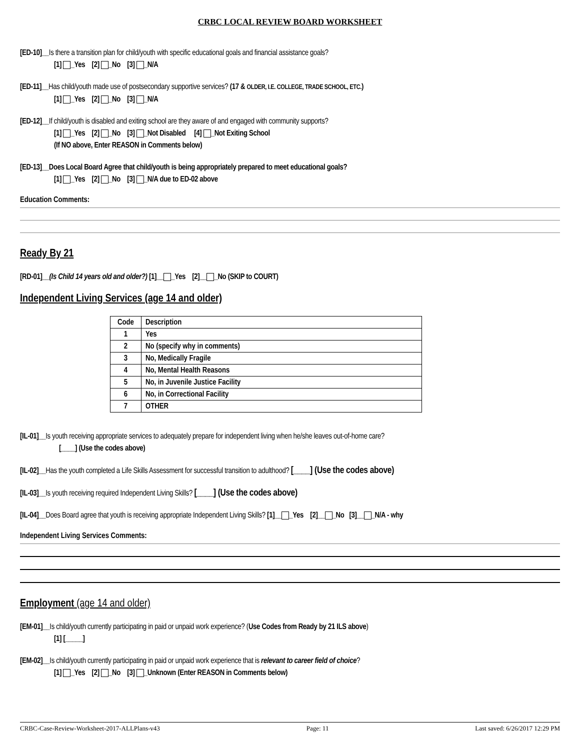CRBC LOCAL REVIEW BOARD WORKSHEET
[ED-10]__Is there a transition plan for child/youth with specific educational goals and financial assistance goals?
[1] _Yes [2] _No [3] _N/A
[ED-11]__Has child/youth made use of postsecondary supportive services? (17 & OLDER, I.E. COLLEGE, TRADE SCHOOL, ETC.)
[1] _Yes [2] _No [3] _N/A
[ED-12]__If child/youth is disabled and exiting school are they aware of and engaged with community supports?
[1] _Yes [2] _No [3] _Not Disabled [4] _Not Exiting School
(If NO above, Enter REASON in Comments below)
[ED-13]__Does Local Board Agree that child/youth is being appropriately prepared to meet educational goals?
[1] _Yes [2] _No [3] _N/A due to ED-02 above
Education Comments:
Ready By 21
[RD-01]__(Is Child 14 years old and older?) [1]__ _Yes [2]__ _No (SKIP to COURT)
Independent Living Services (age 14 and older)
| Code | Description |
| --- | --- |
| 1 | Yes |
| 2 | No (specify why in comments) |
| 3 | No, Medically Fragile |
| 4 | No, Mental Health Reasons |
| 5 | No, in Juvenile Justice Facility |
| 6 | No, in Correctional Facility |
| 7 | OTHER |
[IL-01]__Is youth receiving appropriate services to adequately prepare for independent living when he/she leaves out-of-home care?
[____] (Use the codes above)
[IL-02]__Has the youth completed a Life Skills Assessment for successful transition to adulthood? [____] (Use the codes above)
[IL-03]__Is youth receiving required Independent Living Skills? [____] (Use the codes above)
[IL-04]__Does Board agree that youth is receiving appropriate Independent Living Skills? [1]__ _Yes [2]__ _No [3]__ _N/A - why
Independent Living Services Comments:
Employment (age 14 and older)
[EM-01]__Is child/youth currently participating in paid or unpaid work experience? (Use Codes from Ready by 21 ILS above)
[1] [_____]
[EM-02]__Is child/youth currently participating in paid or unpaid work experience that is relevant to career field of choice?
[1] _Yes [2] _No [3] _Unknown (Enter REASON in Comments below)
CRBC-Case-Review-Worksheet-2017-ALLPlans-v43 Page: 11 Last saved: 6/26/2017 12:29 PM